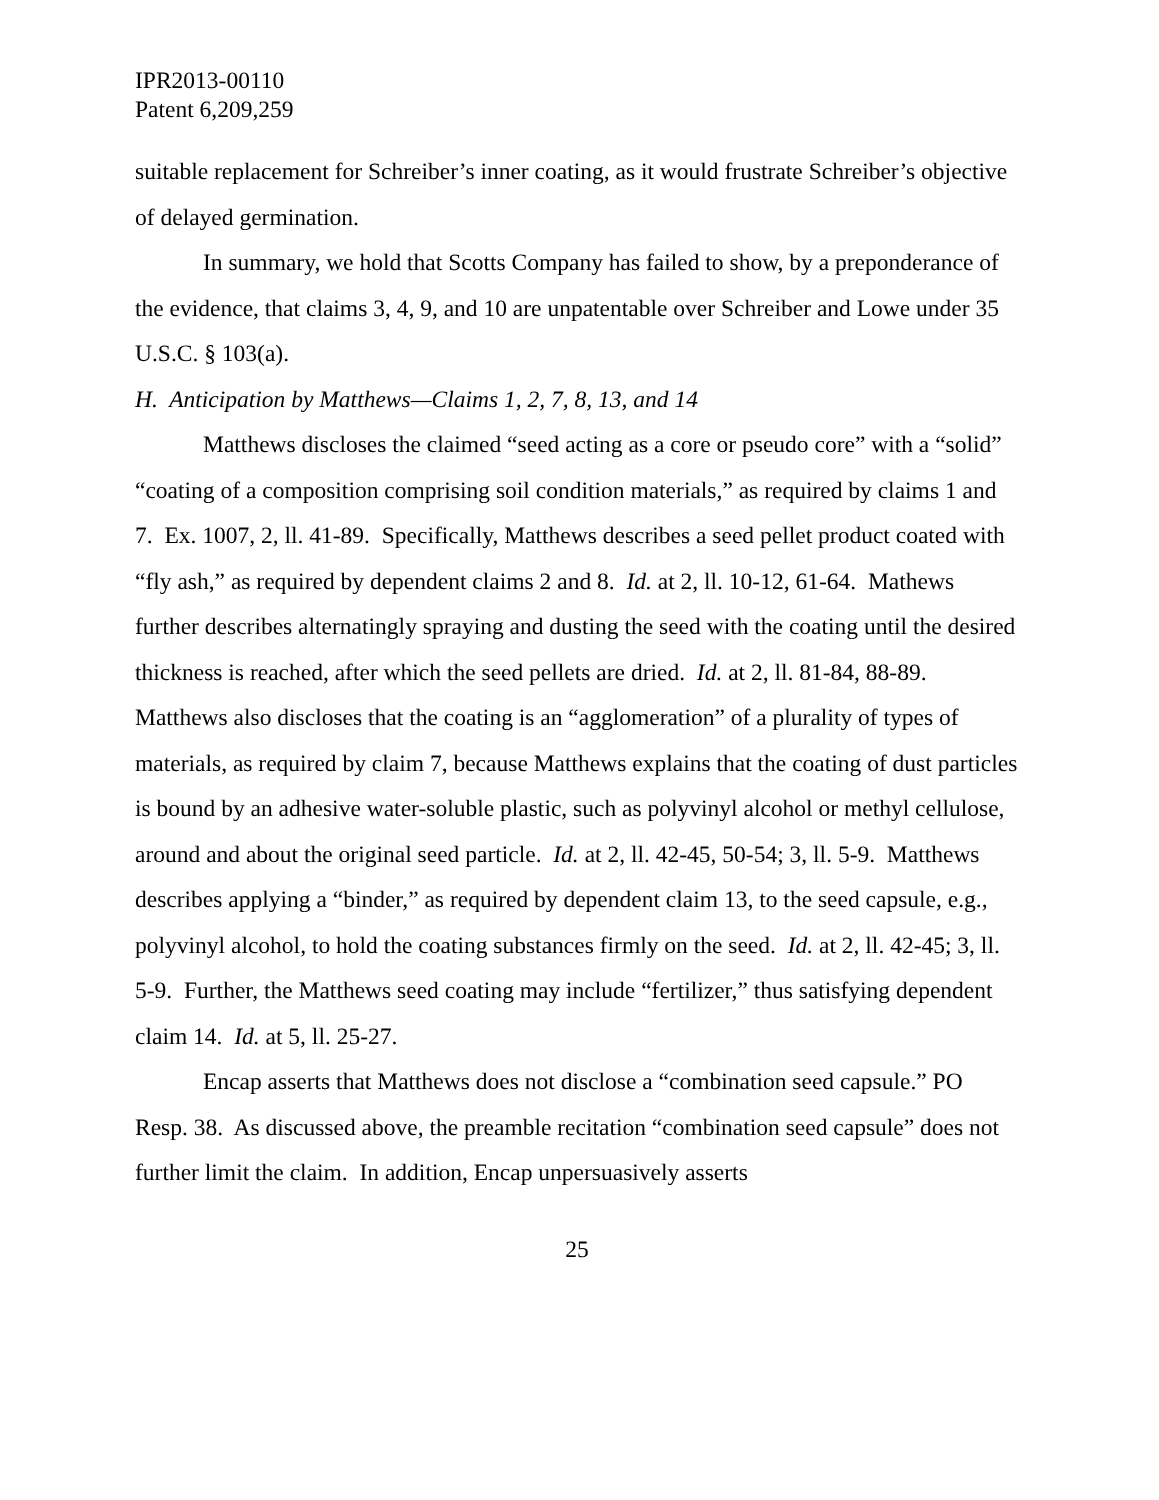IPR2013-00110
Patent 6,209,259
suitable replacement for Schreiber’s inner coating, as it would frustrate Schreiber’s objective of delayed germination.
In summary, we hold that Scotts Company has failed to show, by a preponderance of the evidence, that claims 3, 4, 9, and 10 are unpatentable over Schreiber and Lowe under 35 U.S.C. § 103(a).
H. Anticipation by Matthews—Claims 1, 2, 7, 8, 13, and 14
Matthews discloses the claimed “seed acting as a core or pseudo core” with a “solid” “coating of a composition comprising soil condition materials,” as required by claims 1 and 7. Ex. 1007, 2, ll. 41-89. Specifically, Matthews describes a seed pellet product coated with “fly ash,” as required by dependent claims 2 and 8. Id. at 2, ll. 10-12, 61-64. Mathews further describes alternatingly spraying and dusting the seed with the coating until the desired thickness is reached, after which the seed pellets are dried. Id. at 2, ll. 81-84, 88-89. Matthews also discloses that the coating is an “agglomeration” of a plurality of types of materials, as required by claim 7, because Matthews explains that the coating of dust particles is bound by an adhesive water-soluble plastic, such as polyvinyl alcohol or methyl cellulose, around and about the original seed particle. Id. at 2, ll. 42-45, 50-54; 3, ll. 5-9. Matthews describes applying a “binder,” as required by dependent claim 13, to the seed capsule, e.g., polyvinyl alcohol, to hold the coating substances firmly on the seed. Id. at 2, ll. 42-45; 3, ll. 5-9. Further, the Matthews seed coating may include “fertilizer,” thus satisfying dependent claim 14. Id. at 5, ll. 25-27.
Encap asserts that Matthews does not disclose a “combination seed capsule.” PO Resp. 38. As discussed above, the preamble recitation “combination seed capsule” does not further limit the claim. In addition, Encap unpersuasively asserts
25